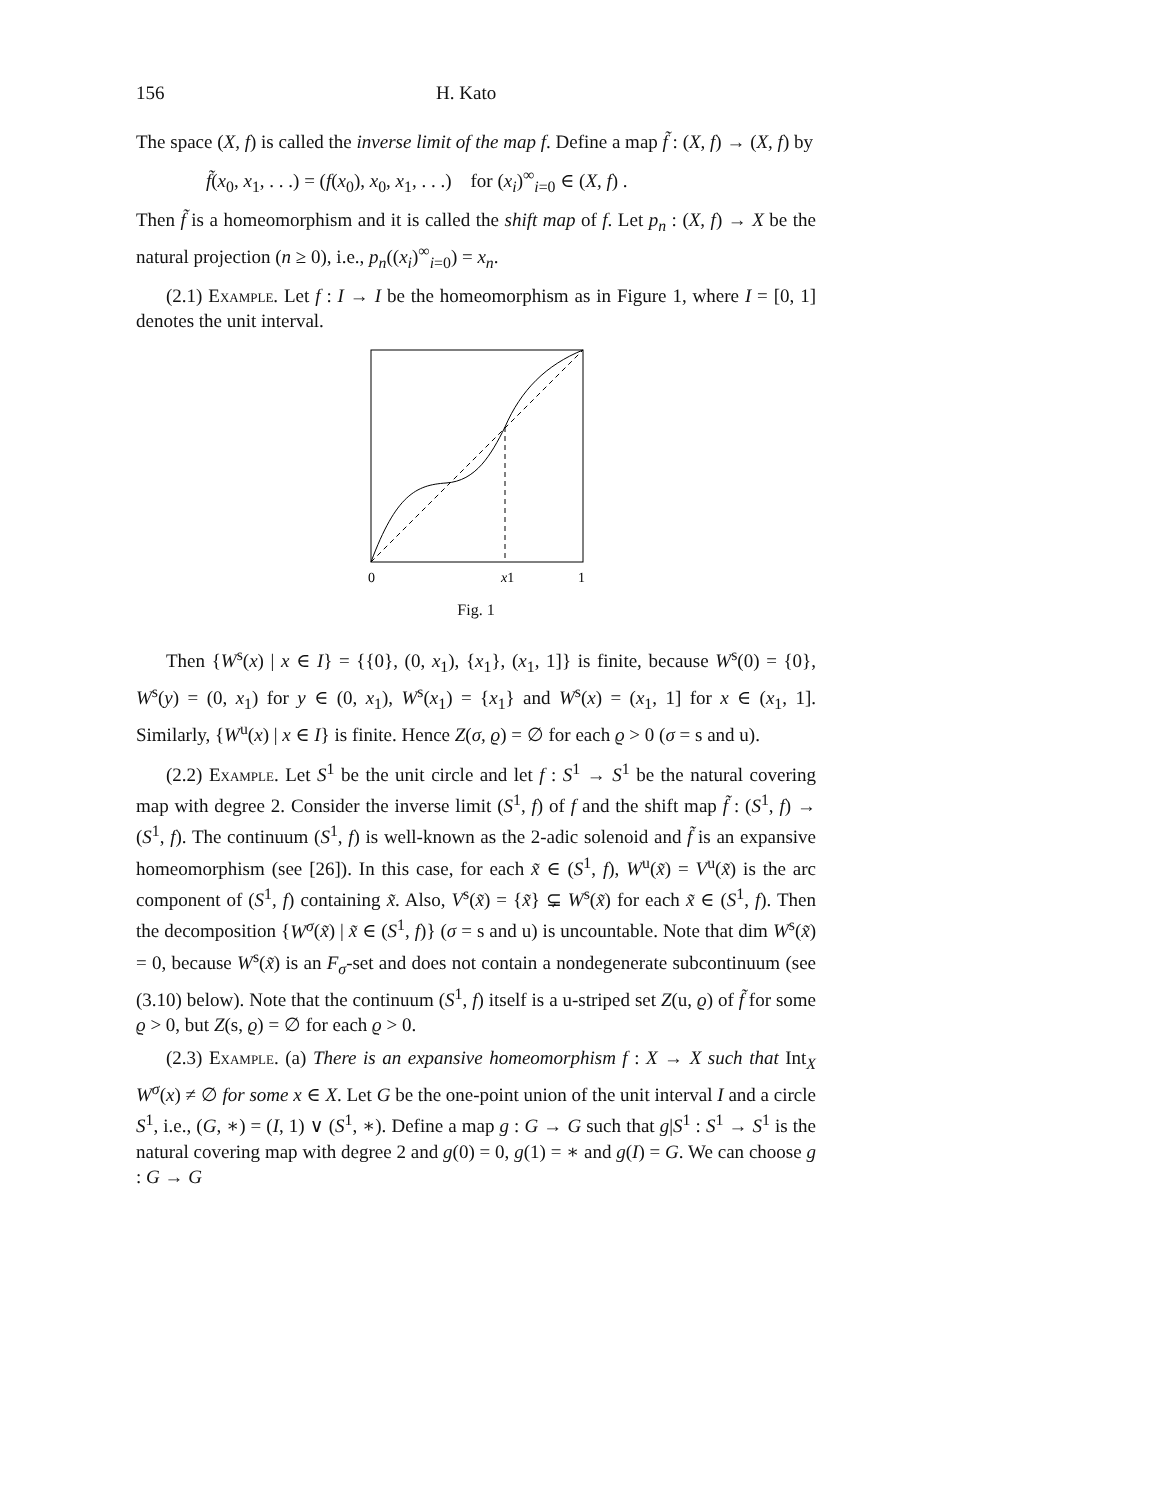156 H. Kato
The space (X, f) is called the inverse limit of the map f. Define a map f̃ : (X, f) → (X, f) by
f̃(x<sub>0</sub>, x<sub>1</sub>, . . .) = (f(x<sub>0</sub>), x<sub>0</sub>, x<sub>1</sub>, . . .) for (x<sub>i</sub>)<sup>∞</sup><sub>i=0</sub> ∈ (X, f) .
Then f̃ is a homeomorphism and it is called the shift map of f. Let p<sub>n</sub> : (X, f) → X be the natural projection (n ≥ 0), i.e., p<sub>n</sub>((x<sub>i</sub>)<sup>∞</sup><sub>i=0</sub>) = x<sub>n</sub>.
(2.1) Example. Let f : I → I be the homeomorphism as in Figure 1, where I = [0, 1] denotes the unit interval.
0
x1
1
Fig. 1
Then {W<sup>s</sup>(x) | x ∈ I} = {{0}, (0, x<sub>1</sub>), {x<sub>1</sub>}, (x<sub>1</sub>, 1]} is finite, because W<sup>s</sup>(0) = {0}, W<sup>s</sup>(y) = (0, x<sub>1</sub>) for y ∈ (0, x<sub>1</sub>), W<sup>s</sup>(x<sub>1</sub>) = {x<sub>1</sub>} and W<sup>s</sup>(x) = (x<sub>1</sub>, 1] for x ∈ (x<sub>1</sub>, 1]. Similarly, {W<sup>u</sup>(x) | x ∈ I} is finite. Hence Z(σ, ϱ) = ∅ for each ϱ > 0 (σ = s and u).
(2.2) Example. Let S<sup>1</sup> be the unit circle and let f : S<sup>1</sup> → S<sup>1</sup> be the natural covering map with degree 2. Consider the inverse limit (S<sup>1</sup>, f) of f and the shift map f̃ : (S<sup>1</sup>, f) → (S<sup>1</sup>, f). The continuum (S<sup>1</sup>, f) is well-known as the 2-adic solenoid and f̃ is an expansive homeomorphism (see [26]). In this case, for each x̃ ∈ (S<sup>1</sup>, f), W<sup>u</sup>(x̃) = V<sup>u</sup>(x̃) is the arc component of (S<sup>1</sup>, f) containing x̃. Also, V<sup>s</sup>(x̃) = {x̃} ⊊ W<sup>s</sup>(x̃) for each x̃ ∈ (S<sup>1</sup>, f). Then the decomposition {W<sup>σ</sup>(x̃) | x̃ ∈ (S<sup>1</sup>, f)} (σ = s and u) is uncountable. Note that dim W<sup>s</sup>(x̃) = 0, because W<sup>s</sup>(x̃) is an F<sub>σ</sub>-set and does not contain a nondegenerate subcontinuum (see (3.10) below). Note that the continuum (S<sup>1</sup>, f) itself is a u-striped set Z(u, ϱ) of f̃ for some ϱ > 0, but Z(s, ϱ) = ∅ for each ϱ > 0.
(2.3) Example. (a) There is an expansive homeomorphism f : X → X such that Int<sub>X</sub> W<sup>σ</sup>(x) ≠ ∅ for some x ∈ X. Let G be the one-point union of the unit interval I and a circle S<sup>1</sup>, i.e., (G, ∗) = (I, 1) ∨ (S<sup>1</sup>, ∗). Define a map g : G → G such that g|S<sup>1</sup> : S<sup>1</sup> → S<sup>1</sup> is the natural covering map with degree 2 and g(0) = 0, g(1) = ∗ and g(I) = G. We can choose g : G → G